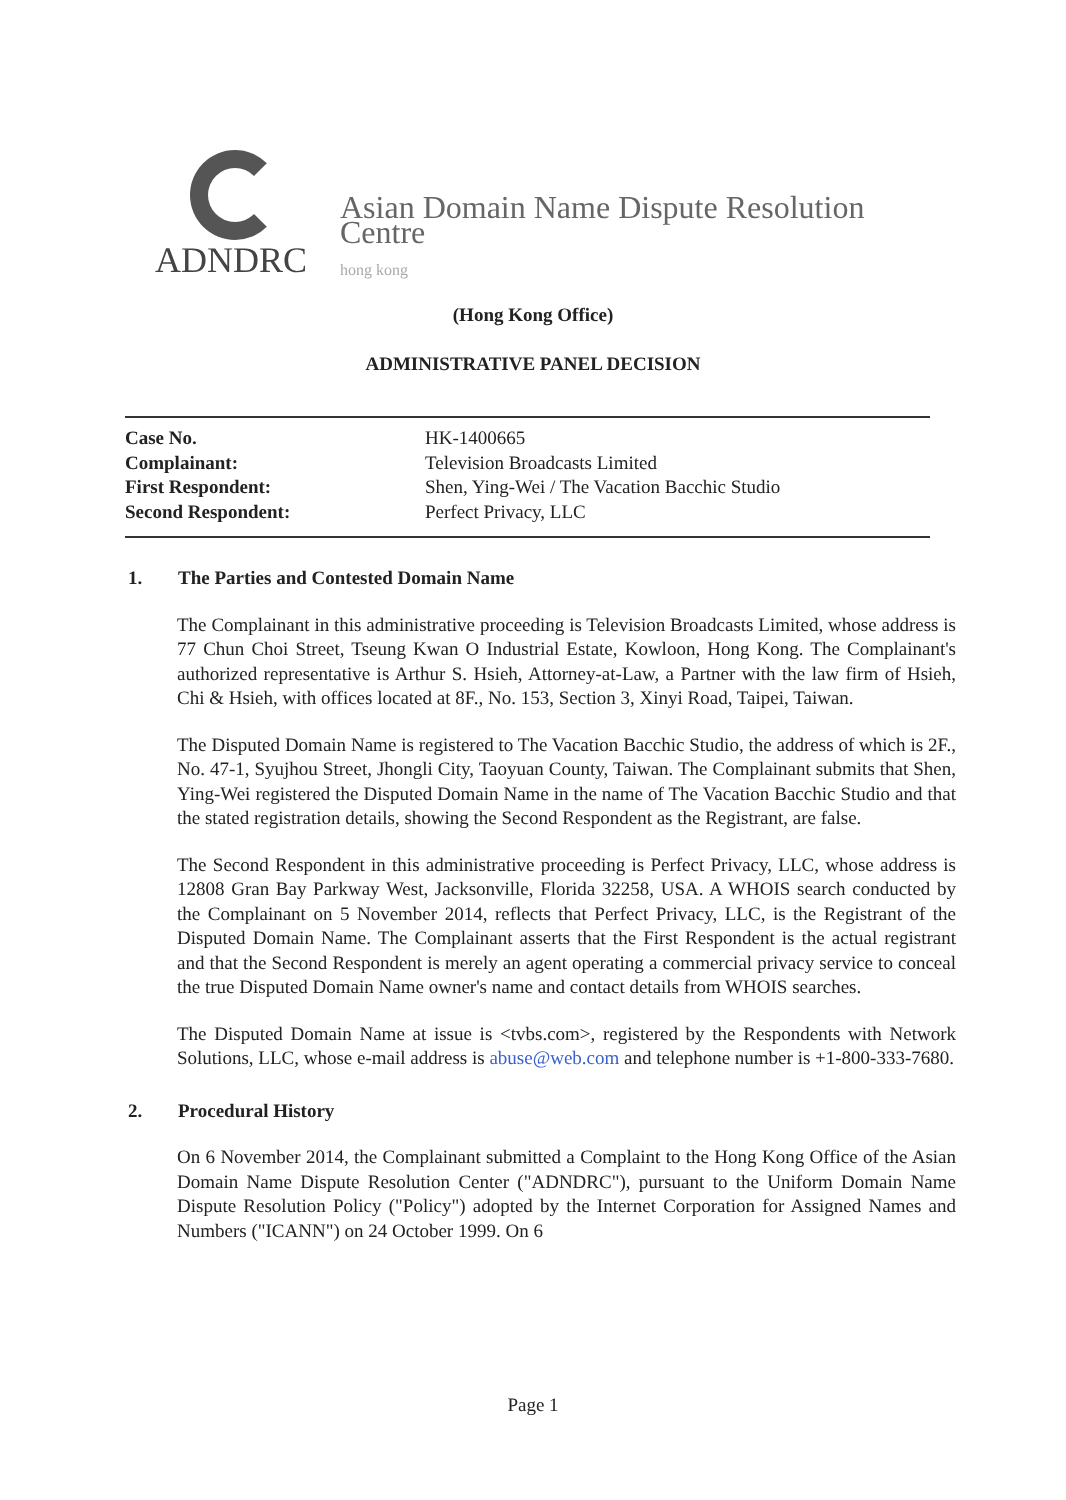Asian Domain Name Dispute Resolution Centre
ADNDRC hong kong
(Hong Kong Office)
ADMINISTRATIVE PANEL DECISION
| Case No. | HK-1400665 |
| Complainant: | Television Broadcasts Limited |
| First Respondent: | Shen, Ying-Wei / The Vacation Bacchic Studio |
| Second Respondent: | Perfect Privacy, LLC |
1. The Parties and Contested Domain Name
The Complainant in this administrative proceeding is Television Broadcasts Limited, whose address is 77 Chun Choi Street, Tseung Kwan O Industrial Estate, Kowloon, Hong Kong. The Complainant's authorized representative is Arthur S. Hsieh, Attorney-at-Law, a Partner with the law firm of Hsieh, Chi & Hsieh, with offices located at 8F., No. 153, Section 3, Xinyi Road, Taipei, Taiwan.
The Disputed Domain Name is registered to The Vacation Bacchic Studio, the address of which is 2F., No. 47-1, Syujhou Street, Jhongli City, Taoyuan County, Taiwan. The Complainant submits that Shen, Ying-Wei registered the Disputed Domain Name in the name of The Vacation Bacchic Studio and that the stated registration details, showing the Second Respondent as the Registrant, are false.
The Second Respondent in this administrative proceeding is Perfect Privacy, LLC, whose address is 12808 Gran Bay Parkway West, Jacksonville, Florida 32258, USA. A WHOIS search conducted by the Complainant on 5 November 2014, reflects that Perfect Privacy, LLC, is the Registrant of the Disputed Domain Name. The Complainant asserts that the First Respondent is the actual registrant and that the Second Respondent is merely an agent operating a commercial privacy service to conceal the true Disputed Domain Name owner's name and contact details from WHOIS searches.
The Disputed Domain Name at issue is <tvbs.com>, registered by the Respondents with Network Solutions, LLC, whose e-mail address is abuse@web.com and telephone number is +1-800-333-7680.
2. Procedural History
On 6 November 2014, the Complainant submitted a Complaint to the Hong Kong Office of the Asian Domain Name Dispute Resolution Center ("ADNDRC"), pursuant to the Uniform Domain Name Dispute Resolution Policy ("Policy") adopted by the Internet Corporation for Assigned Names and Numbers ("ICANN") on 24 October 1999. On 6
Page 1